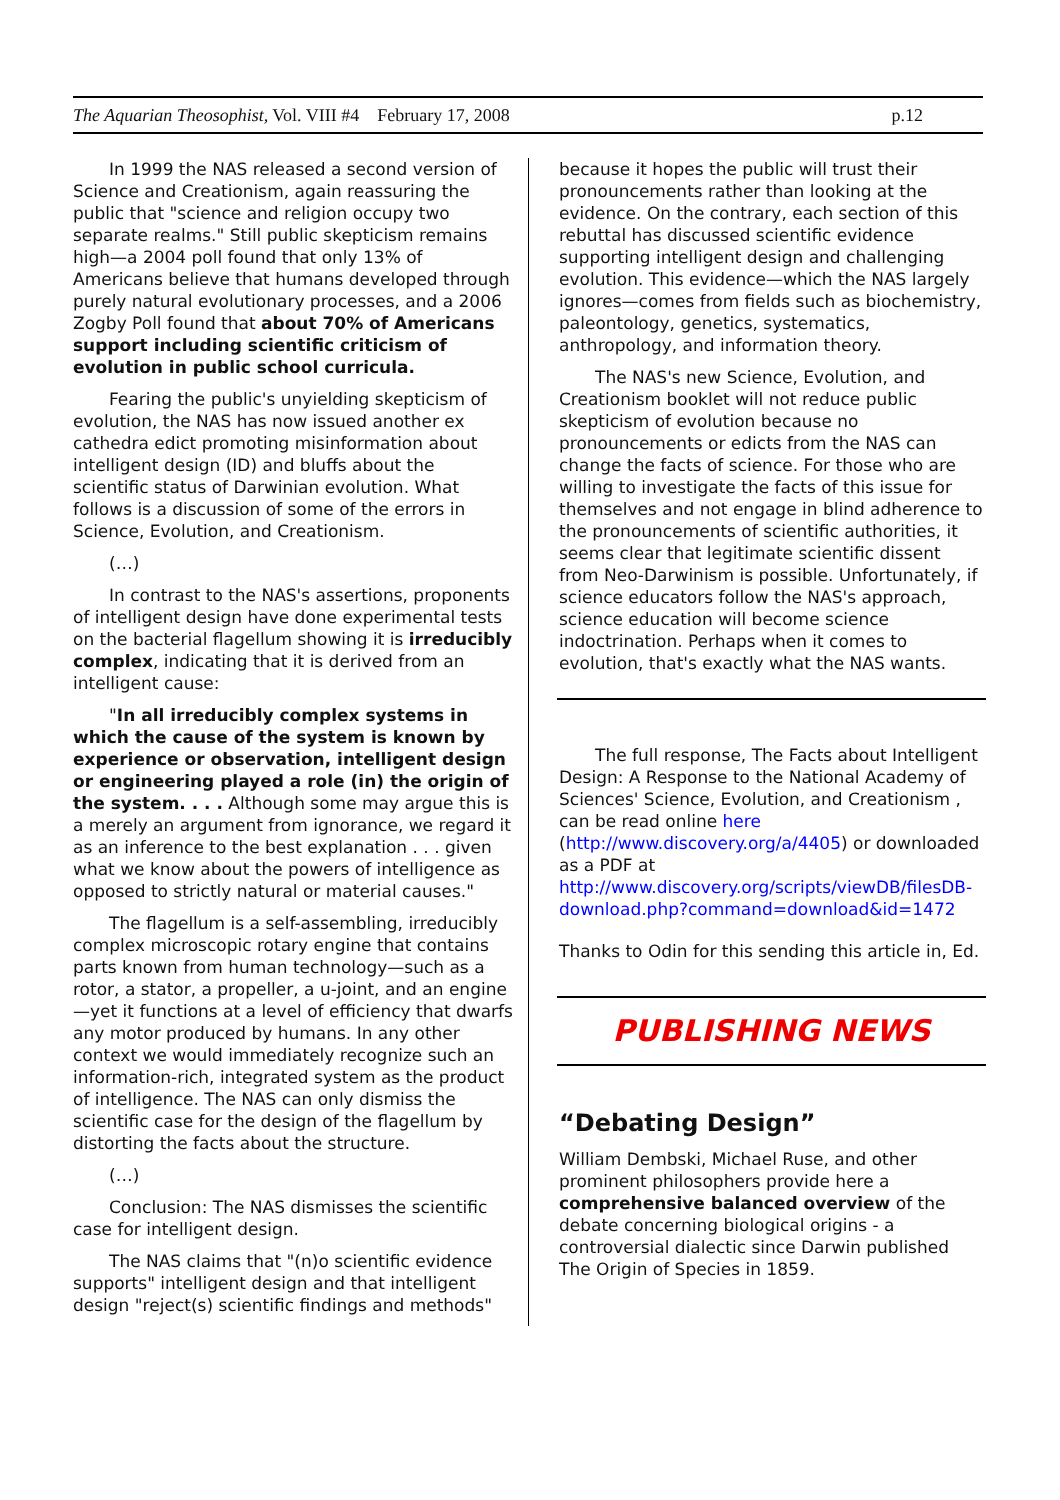The Aquarian Theosophist, Vol. VIII #4 February 17, 2008 p.12
In 1999 the NAS released a second version of Science and Creationism, again reassuring the public that "science and religion occupy two separate realms." Still public skepticism remains high—a 2004 poll found that only 13% of Americans believe that humans developed through purely natural evolutionary processes, and a 2006 Zogby Poll found that about 70% of Americans support including scientific criticism of evolution in public school curricula.
Fearing the public's unyielding skepticism of evolution, the NAS has now issued another ex cathedra edict promoting misinformation about intelligent design (ID) and bluffs about the scientific status of Darwinian evolution. What follows is a discussion of some of the errors in Science, Evolution, and Creationism.
(…)
In contrast to the NAS's assertions, proponents of intelligent design have done experimental tests on the bacterial flagellum showing it is irreducibly complex, indicating that it is derived from an intelligent cause:
"In all irreducibly complex systems in which the cause of the system is known by experience or observation, intelligent design or engineering played a role (in) the origin of the system. . . . Although some may argue this is a merely an argument from ignorance, we regard it as an inference to the best explanation . . . given what we know about the powers of intelligence as opposed to strictly natural or material causes."
The flagellum is a self-assembling, irreducibly complex microscopic rotary engine that contains parts known from human technology—such as a rotor, a stator, a propeller, a u-joint, and an engine—yet it functions at a level of efficiency that dwarfs any motor produced by humans. In any other context we would immediately recognize such an information-rich, integrated system as the product of intelligence. The NAS can only dismiss the scientific case for the design of the flagellum by distorting the facts about the structure.
(…)
Conclusion: The NAS dismisses the scientific case for intelligent design.
The NAS claims that "(n)o scientific evidence supports" intelligent design and that intelligent design "reject(s) scientific findings and methods"
because it hopes the public will trust their pronouncements rather than looking at the evidence. On the contrary, each section of this rebuttal has discussed scientific evidence supporting intelligent design and challenging evolution. This evidence—which the NAS largely ignores—comes from fields such as biochemistry, paleontology, genetics, systematics, anthropology, and information theory.
The NAS's new Science, Evolution, and Creationism booklet will not reduce public skepticism of evolution because no pronouncements or edicts from the NAS can change the facts of science. For those who are willing to investigate the facts of this issue for themselves and not engage in blind adherence to the pronouncements of scientific authorities, it seems clear that legitimate scientific dissent from Neo-Darwinism is possible. Unfortunately, if science educators follow the NAS's approach, science education will become science indoctrination. Perhaps when it comes to evolution, that's exactly what the NAS wants.
The full response, The Facts about Intelligent Design: A Response to the National Academy of Sciences' Science, Evolution, and Creationism , can be read online here (http://www.discovery.org/a/4405) or downloaded as a PDF at http://www.discovery.org/scripts/viewDB/filesDB-download.php?command=download&id=1472
Thanks to Odin for this sending this article in, Ed.
PUBLISHING NEWS
“Debating Design”
William Dembski, Michael Ruse, and other prominent philosophers provide here a comprehensive balanced overview of the debate concerning biological origins - a controversial dialectic since Darwin published The Origin of Species in 1859.